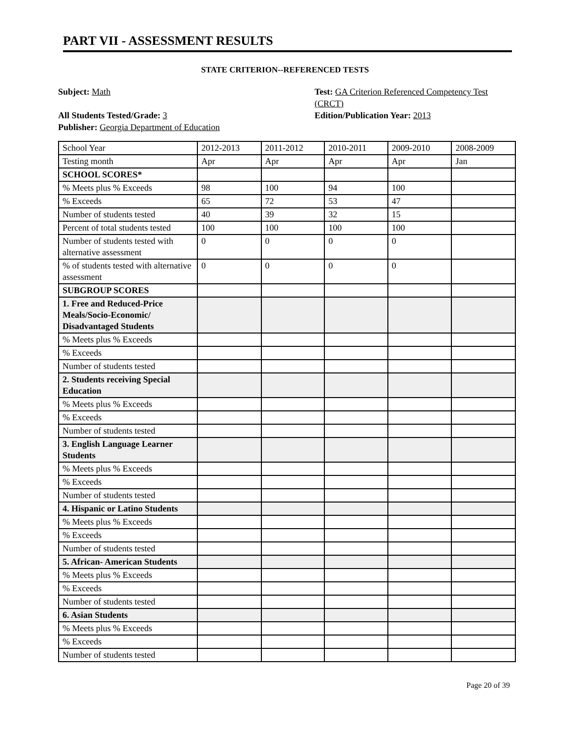PART VII - ASSESSMENT RESULTS
STATE CRITERION--REFERENCED TESTS
Subject: Math
All Students Tested/Grade: 3
Publisher: Georgia Department of Education
Test: GA Criterion Referenced Competency Test (CRCT)
Edition/Publication Year: 2013
| School Year | 2012-2013 | 2011-2012 | 2010-2011 | 2009-2010 | 2008-2009 |
| Testing month | Apr | Apr | Apr | Apr | Jan |
| SCHOOL SCORES* | | | | | |
| % Meets plus % Exceeds | 98 | 100 | 94 | 100 | |
| % Exceeds | 65 | 72 | 53 | 47 | |
| Number of students tested | 40 | 39 | 32 | 15 | |
| Percent of total students tested | 100 | 100 | 100 | 100 | |
| Number of students tested with alternative assessment | 0 | 0 | 0 | 0 | |
| % of students tested with alternative assessment | 0 | 0 | 0 | 0 | |
| SUBGROUP SCORES | | | | | |
| 1. Free and Reduced-Price Meals/Socio-Economic/ Disadvantaged Students | | | | | |
| % Meets plus % Exceeds | | | | | |
| % Exceeds | | | | | |
| Number of students tested | | | | | |
| 2. Students receiving Special Education | | | | | |
| % Meets plus % Exceeds | | | | | |
| % Exceeds | | | | | |
| Number of students tested | | | | | |
| 3. English Language Learner Students | | | | | |
| % Meets plus % Exceeds | | | | | |
| % Exceeds | | | | | |
| Number of students tested | | | | | |
| 4. Hispanic or Latino Students | | | | | |
| % Meets plus % Exceeds | | | | | |
| % Exceeds | | | | | |
| Number of students tested | | | | | |
| 5. African- American Students | | | | | |
| % Meets plus % Exceeds | | | | | |
| % Exceeds | | | | | |
| Number of students tested | | | | | |
| 6. Asian Students | | | | | |
| % Meets plus % Exceeds | | | | | |
| % Exceeds | | | | | |
| Number of students tested | | | | | |
Page 20 of 39